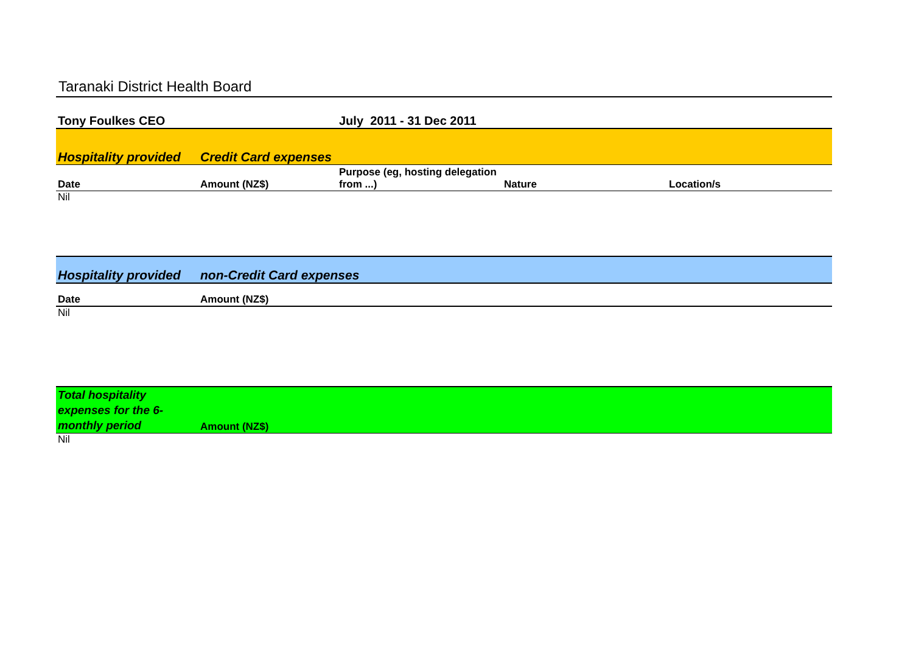Taranaki District Health Board
| Tony Foulkes CEO | | July 2011 - 31 Dec 2011 | | |
| Hospitality provided | Credit Card expenses | | | |
| Date | Amount (NZ$) | Purpose (eg, hosting delegation from ...) | Nature | Location/s |
| Nil | | | | |
| Hospitality provided | non-Credit Card expenses |
| Date | Amount (NZ$) |
| Nil | |
| Total hospitality expenses for the 6-monthly period | Amount (NZ$) |
| Nil | |